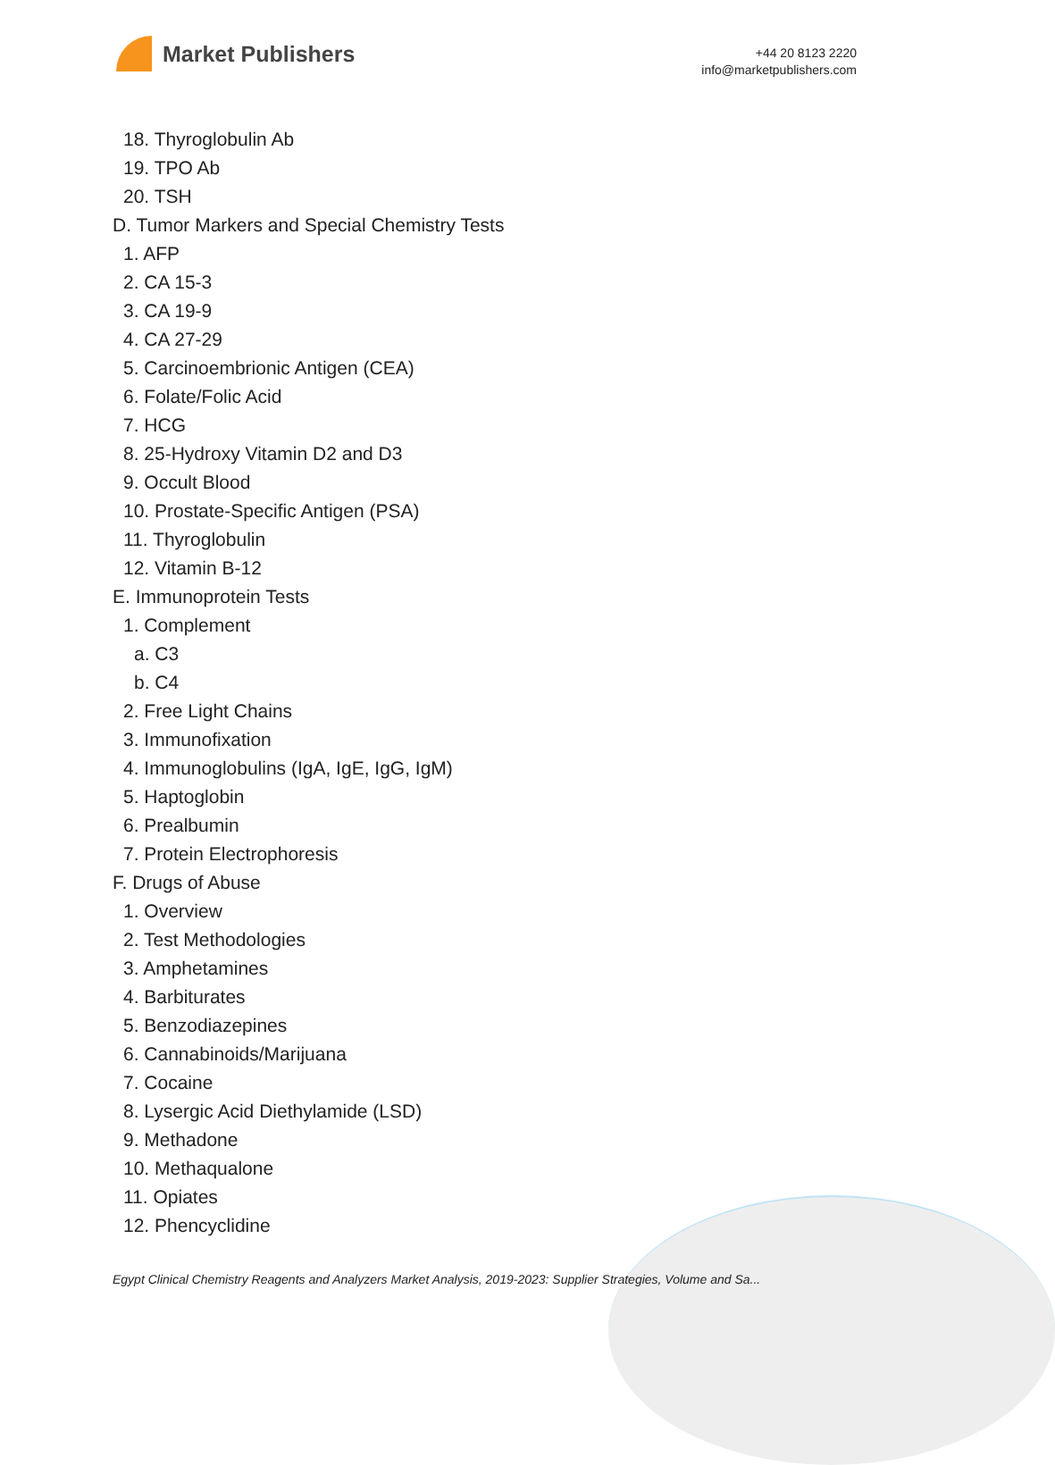Market Publishers
+44 20 8123 2220
info@marketpublishers.com
18. Thyroglobulin Ab
19. TPO Ab
20. TSH
D. Tumor Markers and Special Chemistry Tests
1. AFP
2. CA 15-3
3. CA 19-9
4. CA 27-29
5. Carcinoembrionic Antigen (CEA)
6. Folate/Folic Acid
7. HCG
8. 25-Hydroxy Vitamin D2 and D3
9. Occult Blood
10. Prostate-Specific Antigen (PSA)
11. Thyroglobulin
12. Vitamin B-12
E. Immunoprotein Tests
1. Complement
a. C3
b. C4
2. Free Light Chains
3. Immunofixation
4. Immunoglobulins (IgA, IgE, IgG, IgM)
5. Haptoglobin
6. Prealbumin
7. Protein Electrophoresis
F. Drugs of Abuse
1. Overview
2. Test Methodologies
3. Amphetamines
4. Barbiturates
5. Benzodiazepines
6. Cannabinoids/Marijuana
7. Cocaine
8. Lysergic Acid Diethylamide (LSD)
9. Methadone
10. Methaqualone
11. Opiates
12. Phencyclidine
Egypt Clinical Chemistry Reagents and Analyzers Market Analysis, 2019-2023: Supplier Strategies, Volume and Sa...